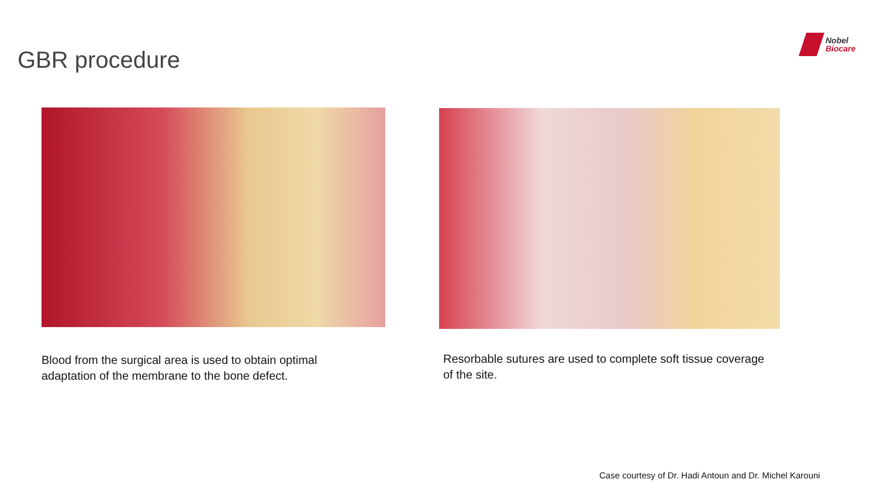GBR procedure
Nobel
Biocare
Blood from the surgical area is used to obtain optimal adaptation of the membrane to the bone defect.
Resorbable sutures are used to complete soft tissue coverage of the site.
Case courtesy of Dr. Hadi Antoun and Dr. Michel Karouni